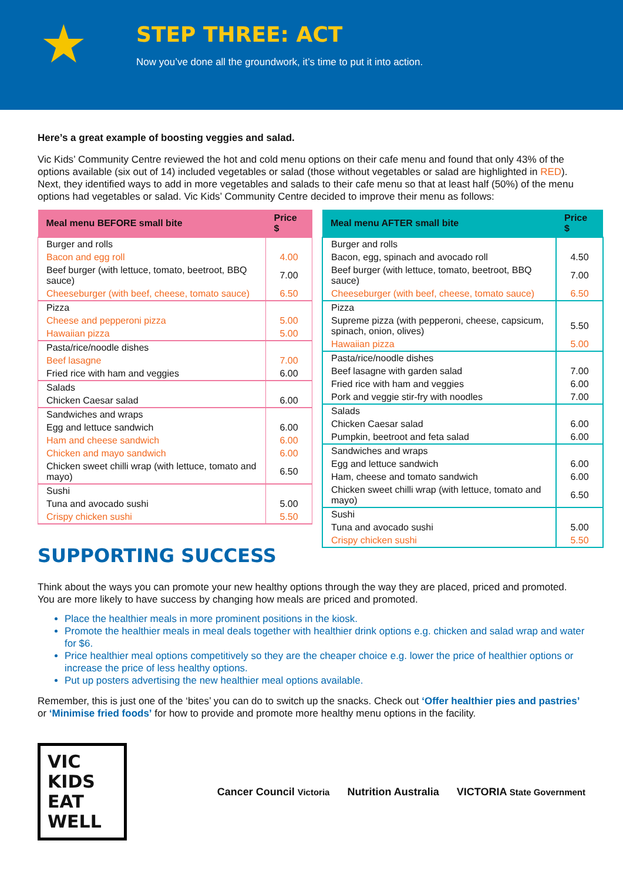★
STEP THREE: ACT
Now you’ve done all the groundwork, it’s time to put it into action.
Here’s a great example of boosting veggies and salad.
Vic Kids’ Community Centre reviewed the hot and cold menu options on their cafe menu and found that only 43% of the options available (six out of 14) included vegetables or salad (those without vegetables or salad are highlighted in RED). Next, they identified ways to add in more vegetables and salads to their cafe menu so that at least half (50%) of the menu options had vegetables or salad. Vic Kids’ Community Centre decided to improve their menu as follows:
| Meal menu BEFORE small bite | Price $ |
| --- | --- |
| Burger and rolls | |
| Bacon and egg roll | 4.00 |
| Beef burger (with lettuce, tomato, beetroot, BBQ sauce) | 7.00 |
| Cheeseburger (with beef, cheese, tomato sauce) | 6.50 |
| Pizza | |
| Cheese and pepperoni pizza | 5.00 |
| Hawaiian pizza | 5.00 |
| Pasta/rice/noodle dishes | |
| Beef lasagne | 7.00 |
| Fried rice with ham and veggies | 6.00 |
| Salads | |
| Chicken Caesar salad | 6.00 |
| Sandwiches and wraps | |
| Egg and lettuce sandwich | 6.00 |
| Ham and cheese sandwich | 6.00 |
| Chicken and mayo sandwich | 6.00 |
| Chicken sweet chilli wrap (with lettuce, tomato and mayo) | 6.50 |
| Sushi | |
| Tuna and avocado sushi | 5.00 |
| Crispy chicken sushi | 5.50 |
| Meal menu AFTER small bite | Price $ |
| --- | --- |
| Burger and rolls | |
| Bacon, egg, spinach and avocado roll | 4.50 |
| Beef burger (with lettuce, tomato, beetroot, BBQ sauce) | 7.00 |
| Cheeseburger (with beef, cheese, tomato sauce) | 6.50 |
| Pizza | |
| Supreme pizza (with pepperoni, cheese, capsicum, spinach, onion, olives) | 5.50 |
| Hawaiian pizza | 5.00 |
| Pasta/rice/noodle dishes | |
| Beef lasagne with garden salad | 7.00 |
| Fried rice with ham and veggies | 6.00 |
| Pork and veggie stir-fry with noodles | 7.00 |
| Salads | |
| Chicken Caesar salad | 6.00 |
| Pumpkin, beetroot and feta salad | 6.00 |
| Sandwiches and wraps | |
| Egg and lettuce sandwich | 6.00 |
| Ham, cheese and tomato sandwich | 6.00 |
| Chicken sweet chilli wrap (with lettuce, tomato and mayo) | 6.50 |
| Sushi | |
| Tuna and avocado sushi | 5.00 |
| Crispy chicken sushi | 5.50 |
SUPPORTING SUCCESS
Think about the ways you can promote your new healthy options through the way they are placed, priced and promoted. You are more likely to have success by changing how meals are priced and promoted.
Place the healthier meals in more prominent positions in the kiosk.
Promote the healthier meals in meal deals together with healthier drink options e.g. chicken and salad wrap and water for $6.
Price healthier meal options competitively so they are the cheaper choice e.g. lower the price of healthier options or increase the price of less healthy options.
Put up posters advertising the new healthier meal options available.
Remember, this is just one of the ‘bites’ you can do to switch up the snacks. Check out ‘Offer healthier pies and pastries’ or ‘Minimise fried foods’ for how to provide and promote more healthy menu options in the facility.
VIC KIDS
EAT WELL
Cancer Council Victoria Nutrition Australia VICTORIA State Government